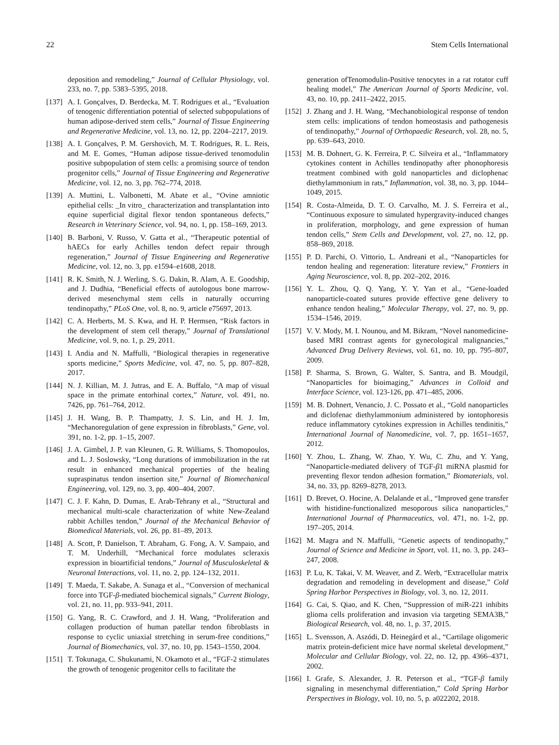22 Stem Cells International
deposition and remodeling,” Journal of Cellular Physiology, vol. 233, no. 7, pp. 5383–5395, 2018.
[137] A. I. Gonçalves, D. Berdecka, M. T. Rodrigues et al., “Evaluation of tenogenic differentiation potential of selected subpopulations of human adipose-derived stem cells,” Journal of Tissue Engineering and Regenerative Medicine, vol. 13, no. 12, pp. 2204–2217, 2019.
[138] A. I. Gonçalves, P. M. Gershovich, M. T. Rodrigues, R. L. Reis, and M. E. Gomes, “Human adipose tissue-derived tenomodulin positive subpopulation of stem cells: a promising source of tendon progenitor cells,” Journal of Tissue Engineering and Regenerative Medicine, vol. 12, no. 3, pp. 762–774, 2018.
[139] A. Muttini, L. Valbonetti, M. Abate et al., “Ovine amniotic epithelial cells: _In vitro_ characterization and transplantation into equine superficial digital flexor tendon spontaneous defects,” Research in Veterinary Science, vol. 94, no. 1, pp. 158–169, 2013.
[140] B. Barboni, V. Russo, V. Gatta et al., “Therapeutic potential of hAECs for early Achilles tendon defect repair through regeneration,” Journal of Tissue Engineering and Regenerative Medicine, vol. 12, no. 3, pp. e1594–e1608, 2018.
[141] R. K. Smith, N. J. Werling, S. G. Dakin, R. Alam, A. E. Goodship, and J. Dudhia, “Beneficial effects of autologous bone marrow-derived mesenchymal stem cells in naturally occurring tendinopathy,” PLoS One, vol. 8, no. 9, article e75697, 2013.
[142] C. A. Herberts, M. S. Kwa, and H. P. Hermsen, “Risk factors in the development of stem cell therapy,” Journal of Translational Medicine, vol. 9, no. 1, p. 29, 2011.
[143] I. Andia and N. Maffulli, “Biological therapies in regenerative sports medicine,” Sports Medicine, vol. 47, no. 5, pp. 807–828, 2017.
[144] N. J. Killian, M. J. Jutras, and E. A. Buffalo, “A map of visual space in the primate entorhinal cortex,” Nature, vol. 491, no. 7426, pp. 761–764, 2012.
[145] J. H. Wang, B. P. Thampatty, J. S. Lin, and H. J. Im, “Mechanoregulation of gene expression in fibroblasts,” Gene, vol. 391, no. 1-2, pp. 1–15, 2007.
[146] J. A. Gimbel, J. P. van Kleunen, G. R. Williams, S. Thomopoulos, and L. J. Soslowsky, “Long durations of immobilization in the rat result in enhanced mechanical properties of the healing supraspinatus tendon insertion site,” Journal of Biomechanical Engineering, vol. 129, no. 3, pp. 400–404, 2007.
[147] C. J. F. Kahn, D. Dumas, E. Arab-Tehrany et al., “Structural and mechanical multi-scale characterization of white New-Zealand rabbit Achilles tendon,” Journal of the Mechanical Behavior of Biomedical Materials, vol. 26, pp. 81–89, 2013.
[148] A. Scott, P. Danielson, T. Abraham, G. Fong, A. V. Sampaio, and T. M. Underhill, “Mechanical force modulates scleraxis expression in bioartificial tendons,” Journal of Musculoskeletal & Neuronal Interactions, vol. 11, no. 2, pp. 124–132, 2011.
[149] T. Maeda, T. Sakabe, A. Sunaga et al., “Conversion of mechanical force into TGF-β-mediated biochemical signals,” Current Biology, vol. 21, no. 11, pp. 933–941, 2011.
[150] G. Yang, R. C. Crawford, and J. H. Wang, “Proliferation and collagen production of human patellar tendon fibroblasts in response to cyclic uniaxial stretching in serum-free conditions,” Journal of Biomechanics, vol. 37, no. 10, pp. 1543–1550, 2004.
[151] T. Tokunaga, C. Shukunami, N. Okamoto et al., “FGF-2 stimulates the growth of tenogenic progenitor cells to facilitate the
generation ofTenomodulin-Positive tenocytes in a rat rotator cuff healing model,” The American Journal of Sports Medicine, vol. 43, no. 10, pp. 2411–2422, 2015.
[152] J. Zhang and J. H. Wang, “Mechanobiological response of tendon stem cells: implications of tendon homeostasis and pathogenesis of tendinopathy,” Journal of Orthopaedic Research, vol. 28, no. 5, pp. 639–643, 2010.
[153] M. B. Dohnert, G. K. Ferreira, P. C. Silveira et al., “Inflammatory cytokines content in Achilles tendinopathy after phonophoresis treatment combined with gold nanoparticles and diclophenac diethylammonium in rats,” Inflammation, vol. 38, no. 3, pp. 1044–1049, 2015.
[154] R. Costa-Almeida, D. T. O. Carvalho, M. J. S. Ferreira et al., “Continuous exposure to simulated hypergravity-induced changes in proliferation, morphology, and gene expression of human tendon cells,” Stem Cells and Development, vol. 27, no. 12, pp. 858–869, 2018.
[155] P. D. Parchi, O. Vittorio, L. Andreani et al., “Nanoparticles for tendon healing and regeneration: literature review,” Frontiers in Aging Neuroscience, vol. 8, pp. 202–202, 2016.
[156] Y. L. Zhou, Q. Q. Yang, Y. Y. Yan et al., “Gene-loaded nanoparticle-coated sutures provide effective gene delivery to enhance tendon healing,” Molecular Therapy, vol. 27, no. 9, pp. 1534–1546, 2019.
[157] V. V. Mody, M. I. Nounou, and M. Bikram, “Novel nanomedicine-based MRI contrast agents for gynecological malignancies,” Advanced Drug Delivery Reviews, vol. 61, no. 10, pp. 795–807, 2009.
[158] P. Sharma, S. Brown, G. Walter, S. Santra, and B. Moudgil, “Nanoparticles for bioimaging,” Advances in Colloid and Interface Science, vol. 123-126, pp. 471–485, 2006.
[159] M. B. Dohnert, Venancio, J. C. Possato et al., “Gold nanoparticles and diclofenac diethylammonium administered by iontophoresis reduce inflammatory cytokines expression in Achilles tendinitis,” International Journal of Nanomedicine, vol. 7, pp. 1651–1657, 2012.
[160] Y. Zhou, L. Zhang, W. Zhao, Y. Wu, C. Zhu, and Y. Yang, “Nanoparticle-mediated delivery of TGF-β1 miRNA plasmid for preventing flexor tendon adhesion formation,” Biomaterials, vol. 34, no. 33, pp. 8269–8278, 2013.
[161] D. Brevet, O. Hocine, A. Delalande et al., “Improved gene transfer with histidine-functionalized mesoporous silica nanoparticles,” International Journal of Pharmaceutics, vol. 471, no. 1-2, pp. 197–205, 2014.
[162] M. Magra and N. Maffulli, “Genetic aspects of tendinopathy,” Journal of Science and Medicine in Sport, vol. 11, no. 3, pp. 243–247, 2008.
[163] P. Lu, K. Takai, V. M. Weaver, and Z. Werb, “Extracellular matrix degradation and remodeling in development and disease,” Cold Spring Harbor Perspectives in Biology, vol. 3, no. 12, 2011.
[164] G. Cai, S. Qiao, and K. Chen, “Suppression of miR-221 inhibits glioma cells proliferation and invasion via targeting SEMA3B,” Biological Research, vol. 48, no. 1, p. 37, 2015.
[165] L. Svensson, A. Aszódi, D. Heinegård et al., “Cartilage oligomeric matrix protein-deficient mice have normal skeletal development,” Molecular and Cellular Biology, vol. 22, no. 12, pp. 4366–4371, 2002.
[166] I. Grafe, S. Alexander, J. R. Peterson et al., “TGF-β family signaling in mesenchymal differentiation,” Cold Spring Harbor Perspectives in Biology, vol. 10, no. 5, p. a022202, 2018.